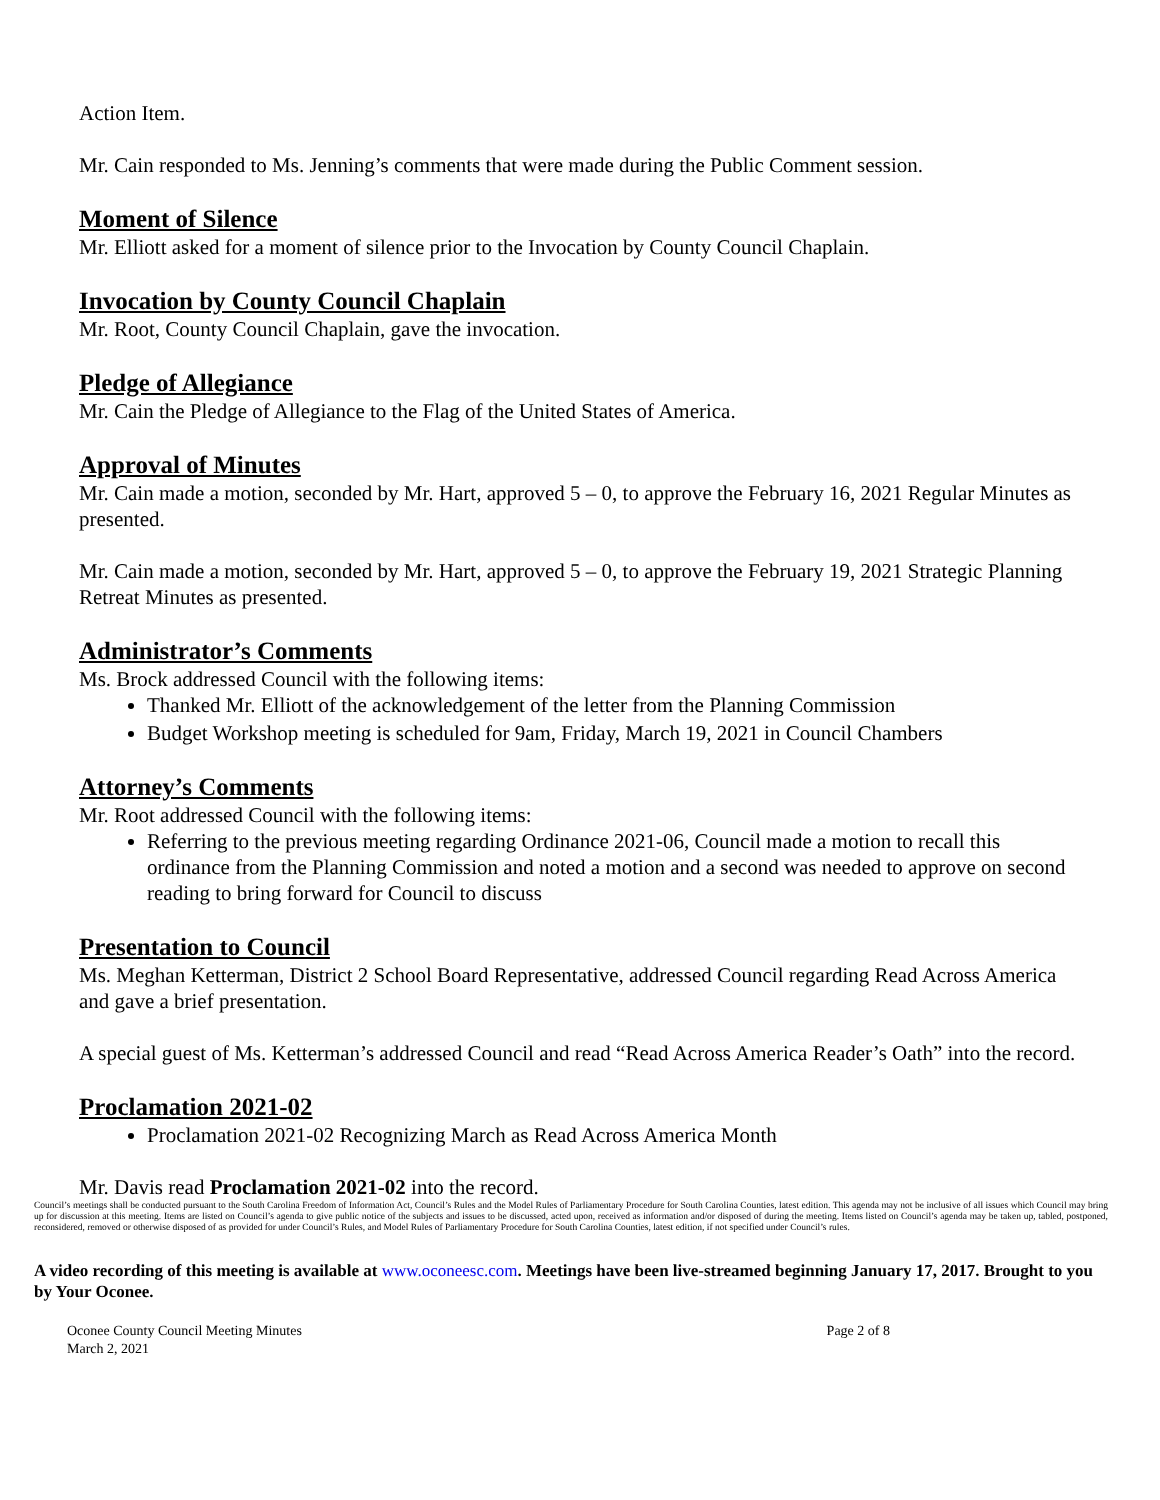Action Item.
Mr. Cain responded to Ms. Jenning’s comments that were made during the Public Comment session.
Moment of Silence
Mr. Elliott asked for a moment of silence prior to the Invocation by County Council Chaplain.
Invocation by County Council Chaplain
Mr. Root, County Council Chaplain, gave the invocation.
Pledge of Allegiance
Mr. Cain the Pledge of Allegiance to the Flag of the United States of America.
Approval of Minutes
Mr. Cain made a motion, seconded by Mr. Hart, approved 5 – 0, to approve the February 16, 2021 Regular Minutes as presented.
Mr. Cain made a motion, seconded by Mr. Hart, approved 5 – 0, to approve the February 19, 2021 Strategic Planning Retreat Minutes as presented.
Administrator’s Comments
Ms. Brock addressed Council with the following items:
Thanked Mr. Elliott of the acknowledgement of the letter from the Planning Commission
Budget Workshop meeting is scheduled for 9am, Friday, March 19, 2021 in Council Chambers
Attorney’s Comments
Mr. Root addressed Council with the following items:
Referring to the previous meeting regarding Ordinance 2021-06, Council made a motion to recall this ordinance from the Planning Commission and noted a motion and a second was needed to approve on second reading to bring forward for Council to discuss
Presentation to Council
Ms. Meghan Ketterman, District 2 School Board Representative, addressed Council regarding Read Across America and gave a brief presentation.
A special guest of Ms. Ketterman’s addressed Council and read “Read Across America Reader’s Oath” into the record.
Proclamation 2021-02
Proclamation 2021-02 Recognizing March as Read Across America Month
Mr. Davis read Proclamation 2021-02 into the record.
Council’s meetings shall be conducted pursuant to the South Carolina Freedom of Information Act, Council’s Rules and the Model Rules of Parliamentary Procedure for South Carolina Counties, latest edition. This agenda may not be inclusive of all issues which Council may bring up for discussion at this meeting. Items are listed on Council’s agenda to give public notice of the subjects and issues to be discussed, acted upon, received as information and/or disposed of during the meeting. Items listed on Council’s agenda may be taken up, tabled, postponed, reconsidered, removed or otherwise disposed of as provided for under Council’s Rules, and Model Rules of Parliamentary Procedure for South Carolina Counties, latest edition, if not specified under Council’s rules.
A video recording of this meeting is available at www.oconeesc.com. Meetings have been live-streamed beginning January 17, 2017. Brought to you by Your Oconee.
Oconee County Council Meeting Minutes
March 2, 2021
Page 2 of 8